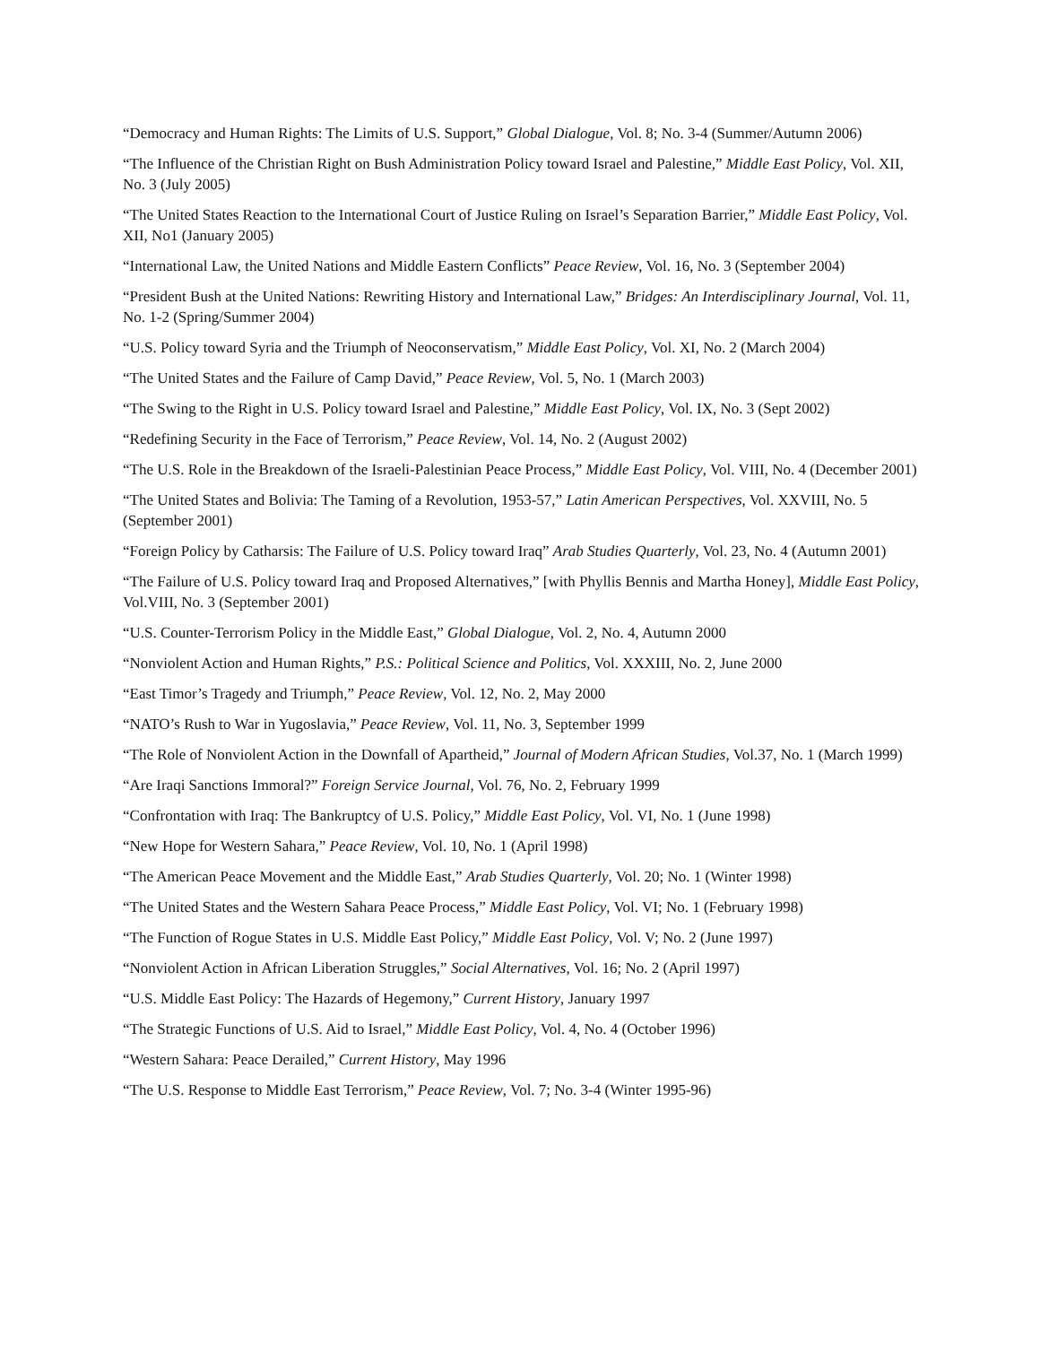“Democracy and Human Rights: The Limits of U.S. Support,” Global Dialogue, Vol. 8; No. 3-4 (Summer/Autumn 2006)
“The Influence of the Christian Right on Bush Administration Policy toward Israel and Palestine,” Middle East Policy, Vol. XII, No. 3 (July 2005)
“The United States Reaction to the International Court of Justice Ruling on Israel’s Separation Barrier,” Middle East Policy, Vol. XII, No1 (January 2005)
“International Law, the United Nations and Middle Eastern Conflicts” Peace Review, Vol. 16, No. 3 (September 2004)
“President Bush at the United Nations: Rewriting History and International Law,” Bridges: An Interdisciplinary Journal, Vol. 11, No. 1-2 (Spring/Summer 2004)
“U.S. Policy toward Syria and the Triumph of Neoconservatism,” Middle East Policy, Vol. XI, No. 2 (March 2004)
“The United States and the Failure of Camp David,” Peace Review, Vol. 5, No. 1 (March 2003)
“The Swing to the Right in U.S. Policy toward Israel and Palestine,” Middle East Policy, Vol. IX, No. 3 (Sept 2002)
“Redefining Security in the Face of Terrorism,” Peace Review, Vol. 14, No. 2 (August 2002)
“The U.S. Role in the Breakdown of the Israeli-Palestinian Peace Process,” Middle East Policy, Vol. VIII, No. 4 (December 2001)
“The United States and Bolivia: The Taming of a Revolution, 1953-57,” Latin American Perspectives, Vol. XXVIII, No. 5 (September 2001)
“Foreign Policy by Catharsis: The Failure of U.S. Policy toward Iraq” Arab Studies Quarterly, Vol. 23, No. 4 (Autumn 2001)
“The Failure of U.S. Policy toward Iraq and Proposed Alternatives,” [with Phyllis Bennis and Martha Honey], Middle East Policy, Vol.VIII, No. 3 (September 2001)
“U.S. Counter-Terrorism Policy in the Middle East,” Global Dialogue, Vol. 2, No. 4, Autumn 2000
“Nonviolent Action and Human Rights,” P.S.: Political Science and Politics, Vol. XXXIII, No. 2, June 2000
“East Timor’s Tragedy and Triumph,” Peace Review, Vol. 12, No. 2, May 2000
“NATO’s Rush to War in Yugoslavia,” Peace Review, Vol. 11, No. 3, September 1999
“The Role of Nonviolent Action in the Downfall of Apartheid,” Journal of Modern African Studies, Vol.37, No. 1 (March 1999)
“Are Iraqi Sanctions Immoral?” Foreign Service Journal, Vol. 76, No. 2, February 1999
“Confrontation with Iraq: The Bankruptcy of U.S. Policy,” Middle East Policy, Vol. VI, No. 1 (June 1998)
“New Hope for Western Sahara,” Peace Review, Vol. 10, No. 1 (April 1998)
“The American Peace Movement and the Middle East,” Arab Studies Quarterly, Vol. 20; No. 1 (Winter 1998)
“The United States and the Western Sahara Peace Process,” Middle East Policy, Vol. VI; No. 1 (February 1998)
“The Function of Rogue States in U.S. Middle East Policy,” Middle East Policy, Vol. V; No. 2 (June 1997)
“Nonviolent Action in African Liberation Struggles,” Social Alternatives, Vol. 16; No. 2 (April 1997)
“U.S. Middle East Policy: The Hazards of Hegemony,” Current History, January 1997
“The Strategic Functions of U.S. Aid to Israel,” Middle East Policy, Vol. 4, No. 4 (October 1996)
“Western Sahara: Peace Derailed,” Current History, May 1996
“The U.S. Response to Middle East Terrorism,” Peace Review, Vol. 7; No. 3-4 (Winter 1995-96)